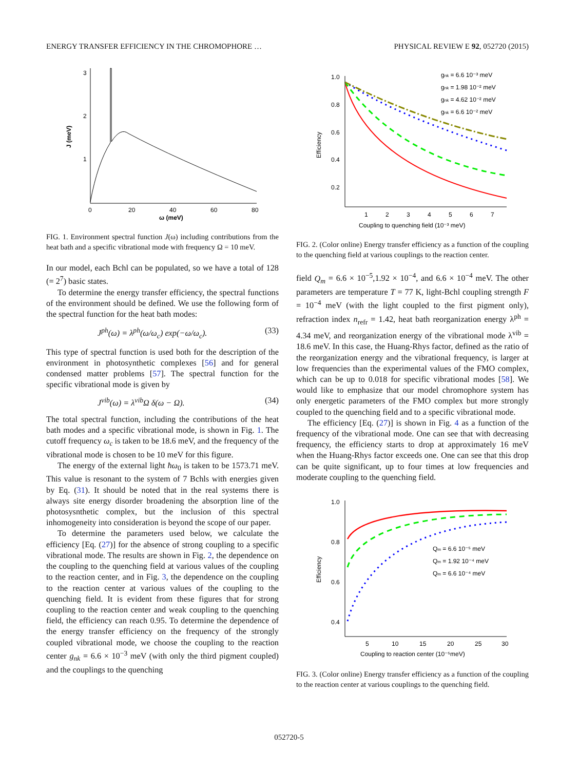ENERGY TRANSFER EFFICIENCY IN THE CHROMOPHORE … PHYSICAL REVIEW E 92, 052720 (2015)
3
2
1
0
20
40
60
80
ω (meV)
J (meV)
FIG. 1. Environment spectral function J(ω) including contributions from the heat bath and a specific vibrational mode with frequency Ω = 10 meV.
In our model, each Bchl can be populated, so we have a total of 128 (= 2<sup>7</sup>) basic states.
To determine the energy transfer efficiency, the spectral functions of the environment should be defined. We use the following form of the spectral function for the heat bath modes:
J<sup>ph</sup>(ω) = λ<sup>ph</sup>(ω/ω<sub>c</sub>) exp(−ω/ω<sub>c</sub>). (33)
This type of spectral function is used both for the description of the environment in photosynthetic complexes [56] and for general condensed matter problems [57]. The spectral function for the specific vibrational mode is given by
J<sup>vib</sup>(ω) = λ<sup>vib</sup>Ω δ(ω − Ω). (34)
The total spectral function, including the contributions of the heat bath modes and a specific vibrational mode, is shown in Fig. 1. The cutoff frequency ω<sub>c</sub> is taken to be 18.6 meV, and the frequency of the vibrational mode is chosen to be 10 meV for this figure.
The energy of the external light ħω<sub>0</sub> is taken to be 1573.71 meV. This value is resonant to the system of 7 Bchls with energies given by Eq. (31). It should be noted that in the real systems there is always site energy disorder broadening the absorption line of the photosysnthetic complex, but the inclusion of this spectral inhomogeneity into consideration is beyond the scope of our paper.
To determine the parameters used below, we calculate the efficiency [Eq. (27)] for the absence of strong coupling to a specific vibrational mode. The results are shown in Fig. 2, the dependence on the coupling to the quenching field at various values of the coupling to the reaction center, and in Fig. 3, the dependence on the coupling to the reaction center at various values of the coupling to the quenching field. It is evident from these figures that for strong coupling to the reaction center and weak coupling to the quenching field, the efficiency can reach 0.95. To determine the dependence of the energy transfer efficiency on the frequency of the strongly coupled vibrational mode, we choose the coupling to the reaction center g<sub>nk</sub> = 6.6 × 10<sup>−3</sup> meV (with only the third pigment coupled) and the couplings to the quenching
1.0
0.8
0.6
0.4
0.2
1
2
3
4
5
6
7
Coupling to quenching field (10⁻³ meV)
Efficiency
gnk = 6.6 10⁻³ meV
gnk = 1.98 10⁻² meV
gnk = 4.62 10⁻² meV
gnk = 6.6 10⁻² meV
FIG. 2. (Color online) Energy transfer efficiency as a function of the coupling to the quenching field at various couplings to the reaction center.
field Q<sub>m</sub> = 6.6 × 10<sup>−5</sup>,1.92 × 10<sup>−4</sup>, and 6.6 × 10<sup>−4</sup> meV. The other parameters are temperature T = 77 K, light-Bchl coupling strength F = 10<sup>−4</sup> meV (with the light coupled to the first pigment only), refraction index n<sub>refr</sub> = 1.42, heat bath reorganization energy λ<sup>ph</sup> = 4.34 meV, and reorganization energy of the vibrational mode λ<sup>vib</sup> = 18.6 meV. In this case, the Huang-Rhys factor, defined as the ratio of the reorganization energy and the vibrational frequency, is larger at low frequencies than the experimental values of the FMO complex, which can be up to 0.018 for specific vibrational modes [58]. We would like to emphasize that our model chromophore system has only energetic parameters of the FMO complex but more strongly coupled to the quenching field and to a specific vibrational mode.
The efficiency [Eq. (27)] is shown in Fig. 4 as a function of the frequency of the vibrational mode. One can see that with decreasing frequency, the efficiency starts to drop at approximately 16 meV when the Huang-Rhys factor exceeds one. One can see that this drop can be quite significant, up to four times at low frequencies and moderate coupling to the quenching field.
1.0
0.8
0.6
0.4
5
10
15
20
25
30
Coupling to reaction center (10⁻⁵meV)
Efficiency
Qm = 6.6 10⁻⁵ meV
Qm = 1.92 10⁻⁴ meV
Qm = 6.6 10⁻⁴ meV
FIG. 3. (Color online) Energy transfer efficiency as a function of the coupling to the reaction center at various couplings to the quenching field.
052720-5